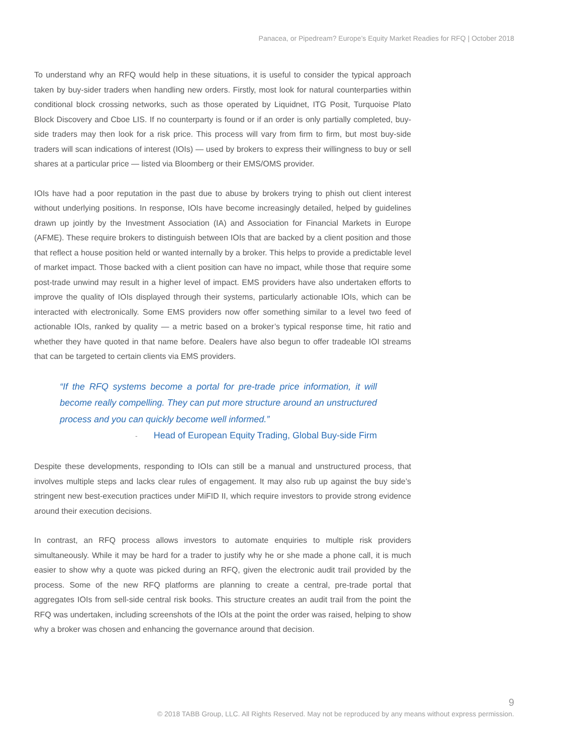Panacea, or Pipedream? Europe’s Equity Market Readies for RFQ | October 2018
To understand why an RFQ would help in these situations, it is useful to consider the typical approach taken by buy-sider traders when handling new orders. Firstly, most look for natural counterparties within conditional block crossing networks, such as those operated by Liquidnet, ITG Posit, Turquoise Plato Block Discovery and Cboe LIS. If no counterparty is found or if an order is only partially completed, buy-side traders may then look for a risk price. This process will vary from firm to firm, but most buy-side traders will scan indications of interest (IOIs) — used by brokers to express their willingness to buy or sell shares at a particular price — listed via Bloomberg or their EMS/OMS provider.
IOIs have had a poor reputation in the past due to abuse by brokers trying to phish out client interest without underlying positions. In response, IOIs have become increasingly detailed, helped by guidelines drawn up jointly by the Investment Association (IA) and Association for Financial Markets in Europe (AFME). These require brokers to distinguish between IOIs that are backed by a client position and those that reflect a house position held or wanted internally by a broker. This helps to provide a predictable level of market impact. Those backed with a client position can have no impact, while those that require some post-trade unwind may result in a higher level of impact. EMS providers have also undertaken efforts to improve the quality of IOIs displayed through their systems, particularly actionable IOIs, which can be interacted with electronically. Some EMS providers now offer something similar to a level two feed of actionable IOIs, ranked by quality — a metric based on a broker’s typical response time, hit ratio and whether they have quoted in that name before. Dealers have also begun to offer tradeable IOI streams that can be targeted to certain clients via EMS providers.
“If the RFQ systems become a portal for pre-trade price information, it will become really compelling. They can put more structure around an unstructured process and you can quickly become well informed.”
- Head of European Equity Trading, Global Buy-side Firm
Despite these developments, responding to IOIs can still be a manual and unstructured process, that involves multiple steps and lacks clear rules of engagement. It may also rub up against the buy side’s stringent new best-execution practices under MiFID II, which require investors to provide strong evidence around their execution decisions.
In contrast, an RFQ process allows investors to automate enquiries to multiple risk providers simultaneously. While it may be hard for a trader to justify why he or she made a phone call, it is much easier to show why a quote was picked during an RFQ, given the electronic audit trail provided by the process. Some of the new RFQ platforms are planning to create a central, pre-trade portal that aggregates IOIs from sell-side central risk books. This structure creates an audit trail from the point the RFQ was undertaken, including screenshots of the IOIs at the point the order was raised, helping to show why a broker was chosen and enhancing the governance around that decision.
9
© 2018 TABB Group, LLC. All Rights Reserved. May not be reproduced by any means without express permission.